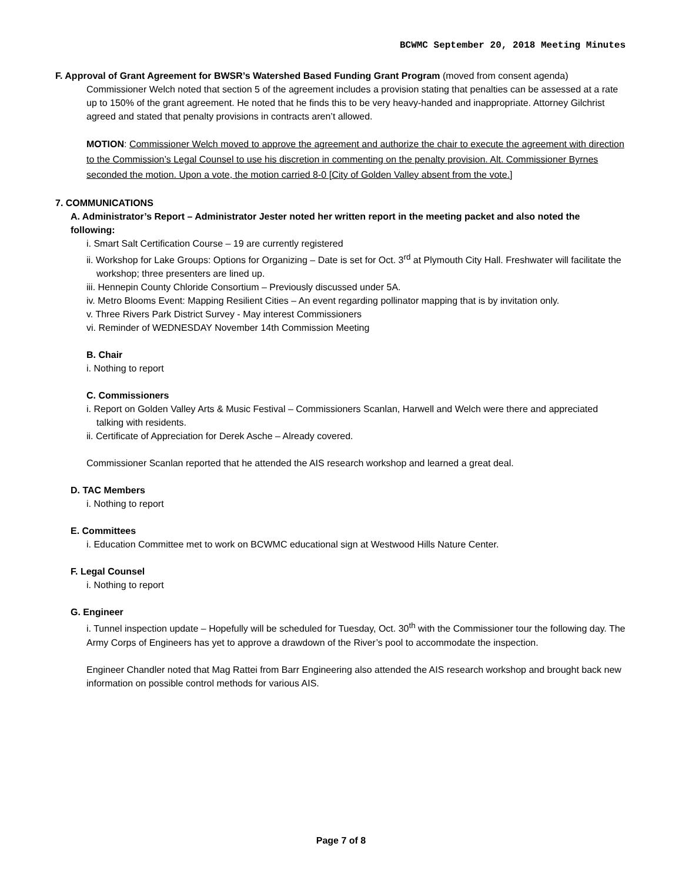BCWMC September 20, 2018 Meeting Minutes
F. Approval of Grant Agreement for BWSR’s Watershed Based Funding Grant Program (moved from consent agenda)
Commissioner Welch noted that section 5 of the agreement includes a provision stating that penalties can be assessed at a rate up to 150% of the grant agreement. He noted that he finds this to be very heavy-handed and inappropriate. Attorney Gilchrist agreed and stated that penalty provisions in contracts aren’t allowed.
MOTION: Commissioner Welch moved to approve the agreement and authorize the chair to execute the agreement with direction to the Commission’s Legal Counsel to use his discretion in commenting on the penalty provision. Alt. Commissioner Byrnes seconded the motion. Upon a vote, the motion carried 8-0 [City of Golden Valley absent from the vote.]
7. COMMUNICATIONS
A. Administrator’s Report – Administrator Jester noted her written report in the meeting packet and also noted the following:
i. Smart Salt Certification Course – 19 are currently registered
ii. Workshop for Lake Groups: Options for Organizing – Date is set for Oct. 3<sup>rd</sup> at Plymouth City Hall. Freshwater will facilitate the workshop; three presenters are lined up.
iii. Hennepin County Chloride Consortium – Previously discussed under 5A.
iv. Metro Blooms Event: Mapping Resilient Cities – An event regarding pollinator mapping that is by invitation only.
v. Three Rivers Park District Survey - May interest Commissioners
vi. Reminder of WEDNESDAY November 14th Commission Meeting
B. Chair
i. Nothing to report
C. Commissioners
i. Report on Golden Valley Arts & Music Festival – Commissioners Scanlan, Harwell and Welch were there and appreciated talking with residents.
ii. Certificate of Appreciation for Derek Asche – Already covered.
Commissioner Scanlan reported that he attended the AIS research workshop and learned a great deal.
D. TAC Members
i. Nothing to report
E. Committees
i. Education Committee met to work on BCWMC educational sign at Westwood Hills Nature Center.
F. Legal Counsel
i. Nothing to report
G. Engineer
i. Tunnel inspection update – Hopefully will be scheduled for Tuesday, Oct. 30<sup>th</sup> with the Commissioner tour the following day. The Army Corps of Engineers has yet to approve a drawdown of the River’s pool to accommodate the inspection.
Engineer Chandler noted that Mag Rattei from Barr Engineering also attended the AIS research workshop and brought back new information on possible control methods for various AIS.
Page 7 of 8